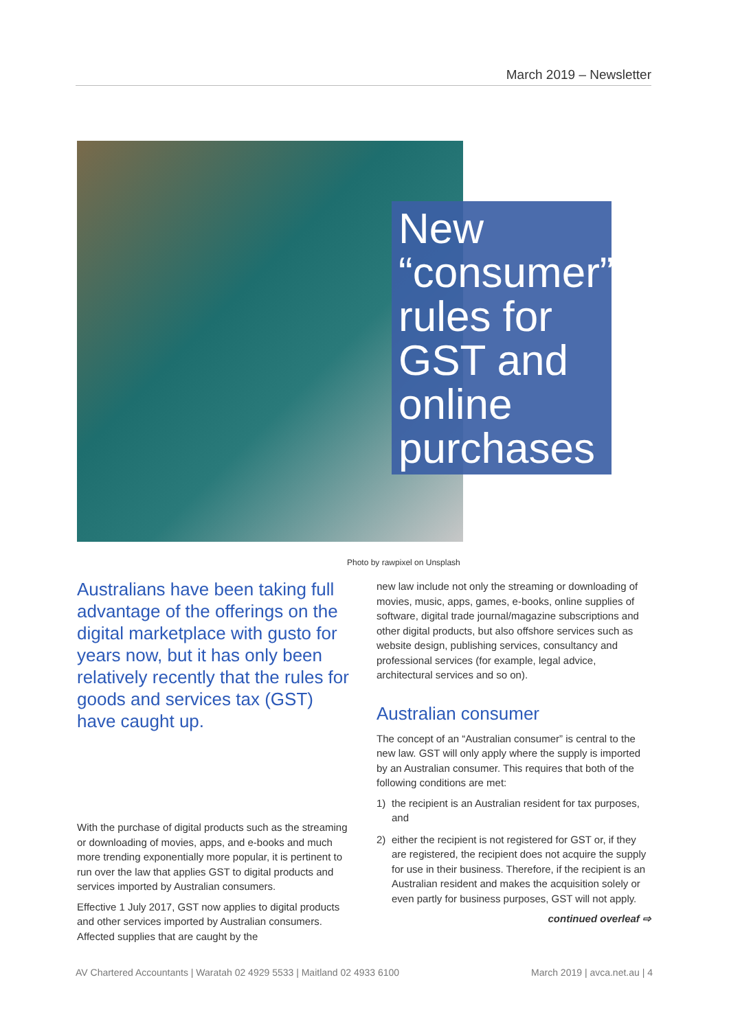March 2019 – Newsletter
New “consumer” rules for GST and online purchases
Photo by rawpixel on Unsplash
Australians have been taking full advantage of the offerings on the digital marketplace with gusto for years now, but it has only been relatively recently that the rules for goods and services tax (GST) have caught up.
With the purchase of digital products such as the streaming or downloading of movies, apps, and e-books and much more trending exponentially more popular, it is pertinent to run over the law that applies GST to digital products and services imported by Australian consumers.
Effective 1 July 2017, GST now applies to digital products and other services imported by Australian consumers. Affected supplies that are caught by the
new law include not only the streaming or downloading of movies, music, apps, games, e-books, online supplies of software, digital trade journal/magazine subscriptions and other digital products, but also offshore services such as website design, publishing services, consultancy and professional services (for example, legal advice, architectural services and so on).
Australian consumer
The concept of an “Australian consumer” is central to the new law. GST will only apply where the supply is imported by an Australian consumer. This requires that both of the following conditions are met:
1) the recipient is an Australian resident for tax purposes, and
2) either the recipient is not registered for GST or, if they are registered, the recipient does not acquire the supply for use in their business. Therefore, if the recipient is an Australian resident and makes the acquisition solely or even partly for business purposes, GST will not apply.
continued overleaf ⇨
AV Chartered Accountants | Waratah 02 4929 5533 | Maitland 02 4933 6100 March 2019 | avca.net.au | 4